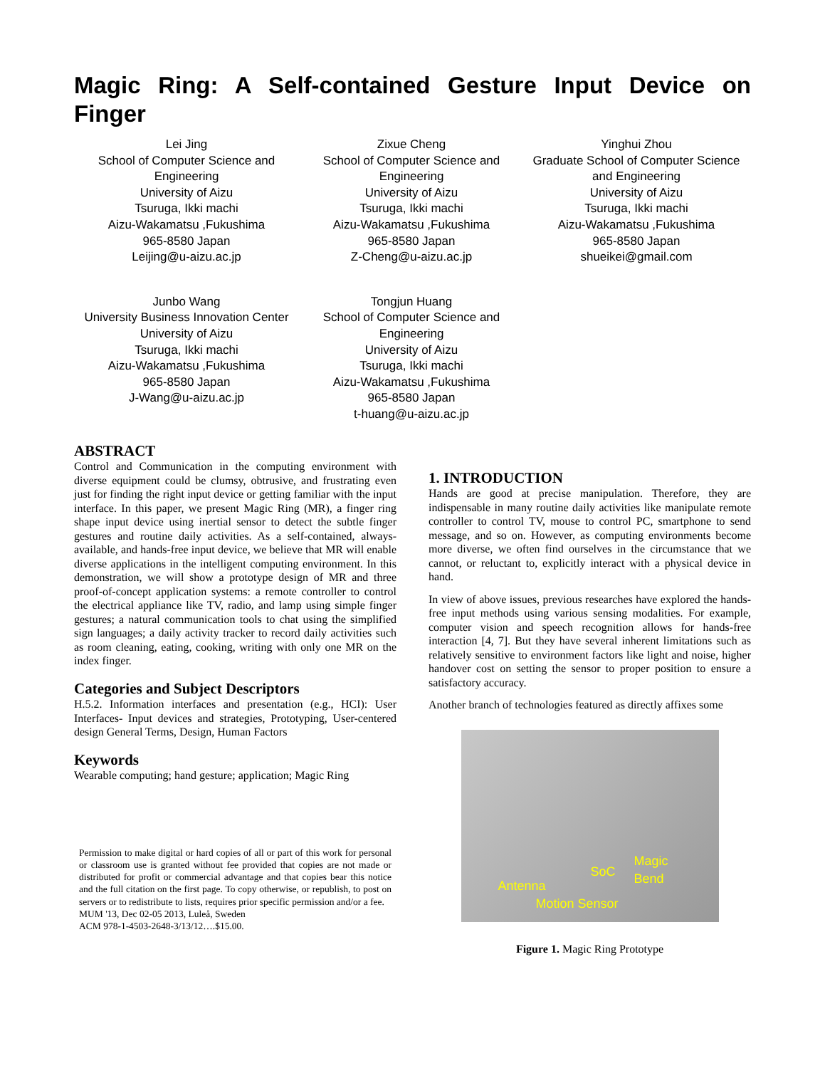Magic Ring: A Self-contained Gesture Input Device on Finger
Lei Jing
School of Computer Science and Engineering
University of Aizu
Tsuruga, Ikki machi
Aizu-Wakamatsu ,Fukushima
965-8580 Japan
Leijing@u-aizu.ac.jp
Zixue Cheng
School of Computer Science and Engineering
University of Aizu
Tsuruga, Ikki machi
Aizu-Wakamatsu ,Fukushima
965-8580 Japan
Z-Cheng@u-aizu.ac.jp
Yinghui Zhou
Graduate School of Computer Science and Engineering
University of Aizu
Tsuruga, Ikki machi
Aizu-Wakamatsu ,Fukushima
965-8580 Japan
shueikei@gmail.com
Junbo Wang
University Business Innovation Center
University of Aizu
Tsuruga, Ikki machi
Aizu-Wakamatsu ,Fukushima
965-8580 Japan
J-Wang@u-aizu.ac.jp
Tongjun Huang
School of Computer Science and Engineering
University of Aizu
Tsuruga, Ikki machi
Aizu-Wakamatsu ,Fukushima
965-8580 Japan
t-huang@u-aizu.ac.jp
ABSTRACT
Control and Communication in the computing environment with diverse equipment could be clumsy, obtrusive, and frustrating even just for finding the right input device or getting familiar with the input interface. In this paper, we present Magic Ring (MR), a finger ring shape input device using inertial sensor to detect the subtle finger gestures and routine daily activities. As a self-contained, always-available, and hands-free input device, we believe that MR will enable diverse applications in the intelligent computing environment. In this demonstration, we will show a prototype design of MR and three proof-of-concept application systems: a remote controller to control the electrical appliance like TV, radio, and lamp using simple finger gestures; a natural communication tools to chat using the simplified sign languages; a daily activity tracker to record daily activities such as room cleaning, eating, cooking, writing with only one MR on the index finger.
Categories and Subject Descriptors
H.5.2. Information interfaces and presentation (e.g., HCI): User Interfaces- Input devices and strategies, Prototyping, User-centered design General Terms, Design, Human Factors
Keywords
Wearable computing; hand gesture; application; Magic Ring
Permission to make digital or hard copies of all or part of this work for personal or classroom use is granted without fee provided that copies are not made or distributed for profit or commercial advantage and that copies bear this notice and the full citation on the first page. To copy otherwise, or republish, to post on servers or to redistribute to lists, requires prior specific permission and/or a fee.
MUM '13, Dec 02-05 2013, Luleå, Sweden
ACM 978-1-4503-2648-3/13/12….$15.00.
1. INTRODUCTION
Hands are good at precise manipulation. Therefore, they are indispensable in many routine daily activities like manipulate remote controller to control TV, mouse to control PC, smartphone to send message, and so on. However, as computing environments become more diverse, we often find ourselves in the circumstance that we cannot, or reluctant to, explicitly interact with a physical device in hand.
In view of above issues, previous researches have explored the hands-free input methods using various sensing modalities. For example, computer vision and speech recognition allows for hands-free interaction [4, 7]. But they have several inherent limitations such as relatively sensitive to environment factors like light and noise, higher handover cost on setting the sensor to proper position to ensure a satisfactory accuracy.
Another branch of technologies featured as directly affixes some
SoC
Magic
Bend Antenna
Motion Sensor
Figure 1. Magic Ring Prototype